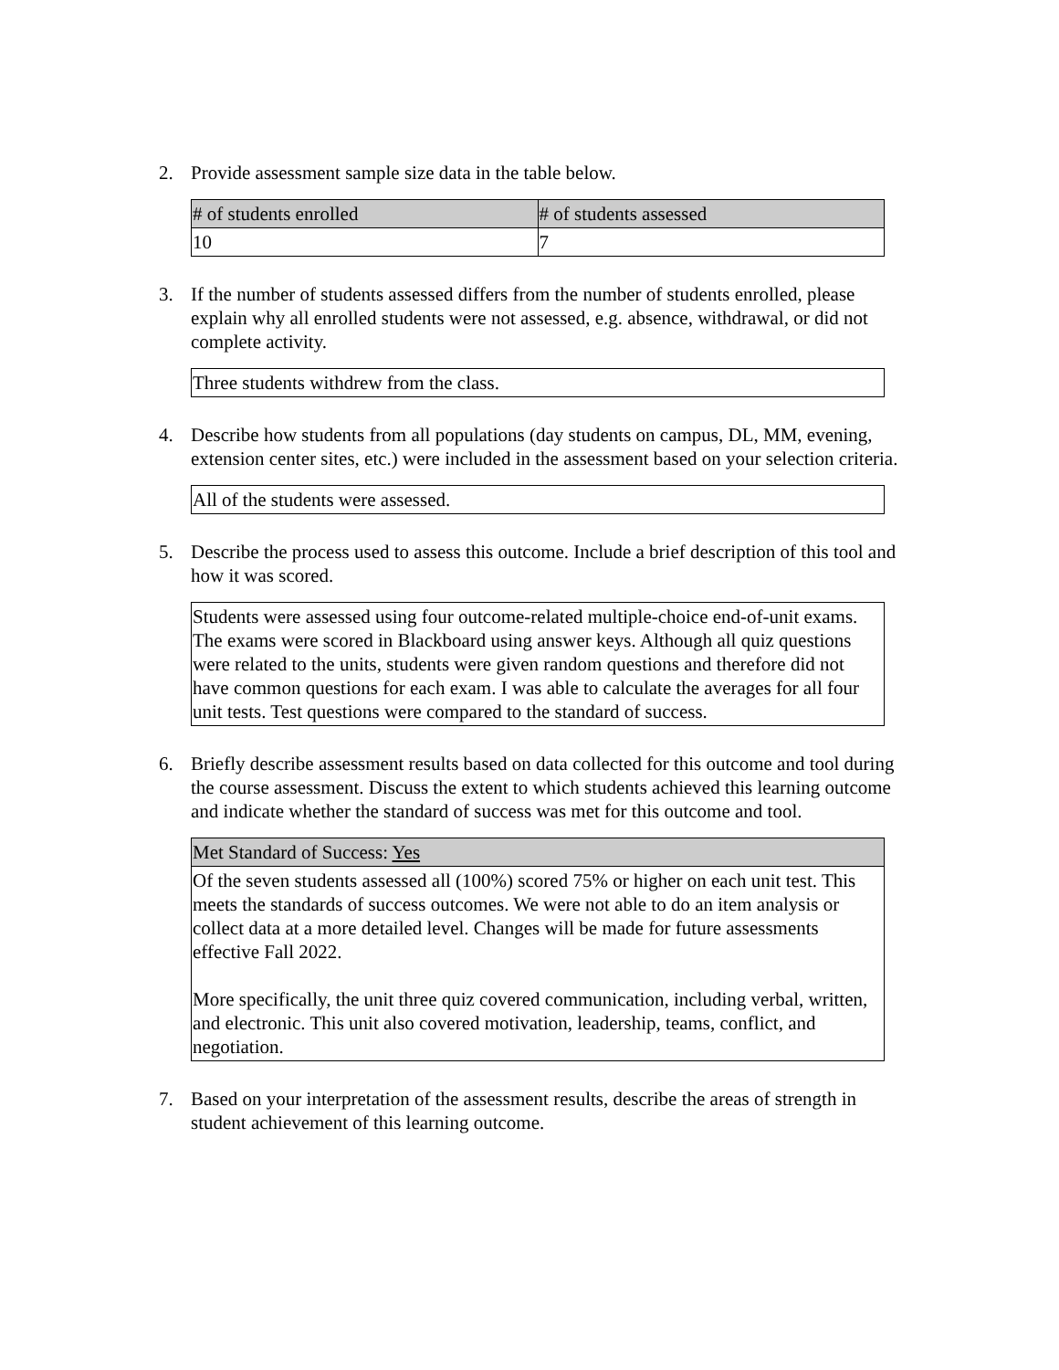2. Provide assessment sample size data in the table below.
| # of students enrolled | # of students assessed |
| --- | --- |
| 10 | 7 |
3. If the number of students assessed differs from the number of students enrolled, please explain why all enrolled students were not assessed, e.g. absence, withdrawal, or did not complete activity.
Three students withdrew from the class.
4. Describe how students from all populations (day students on campus, DL, MM, evening, extension center sites, etc.) were included in the assessment based on your selection criteria.
All of the students were assessed.
5. Describe the process used to assess this outcome. Include a brief description of this tool and how it was scored.
Students were assessed using four outcome-related multiple-choice end-of-unit exams. The exams were scored in Blackboard using answer keys. Although all quiz questions were related to the units, students were given random questions and therefore did not have common questions for each exam. I was able to calculate the averages for all four unit tests. Test questions were compared to the standard of success.
6. Briefly describe assessment results based on data collected for this outcome and tool during the course assessment. Discuss the extent to which students achieved this learning outcome and indicate whether the standard of success was met for this outcome and tool.
Met Standard of Success: Yes
Of the seven students assessed all (100%) scored 75% or higher on each unit test. This meets the standards of success outcomes. We were not able to do an item analysis or collect data at a more detailed level. Changes will be made for future assessments effective Fall 2022.
More specifically, the unit three quiz covered communication, including verbal, written, and electronic. This unit also covered motivation, leadership, teams, conflict, and negotiation.
7. Based on your interpretation of the assessment results, describe the areas of strength in student achievement of this learning outcome.